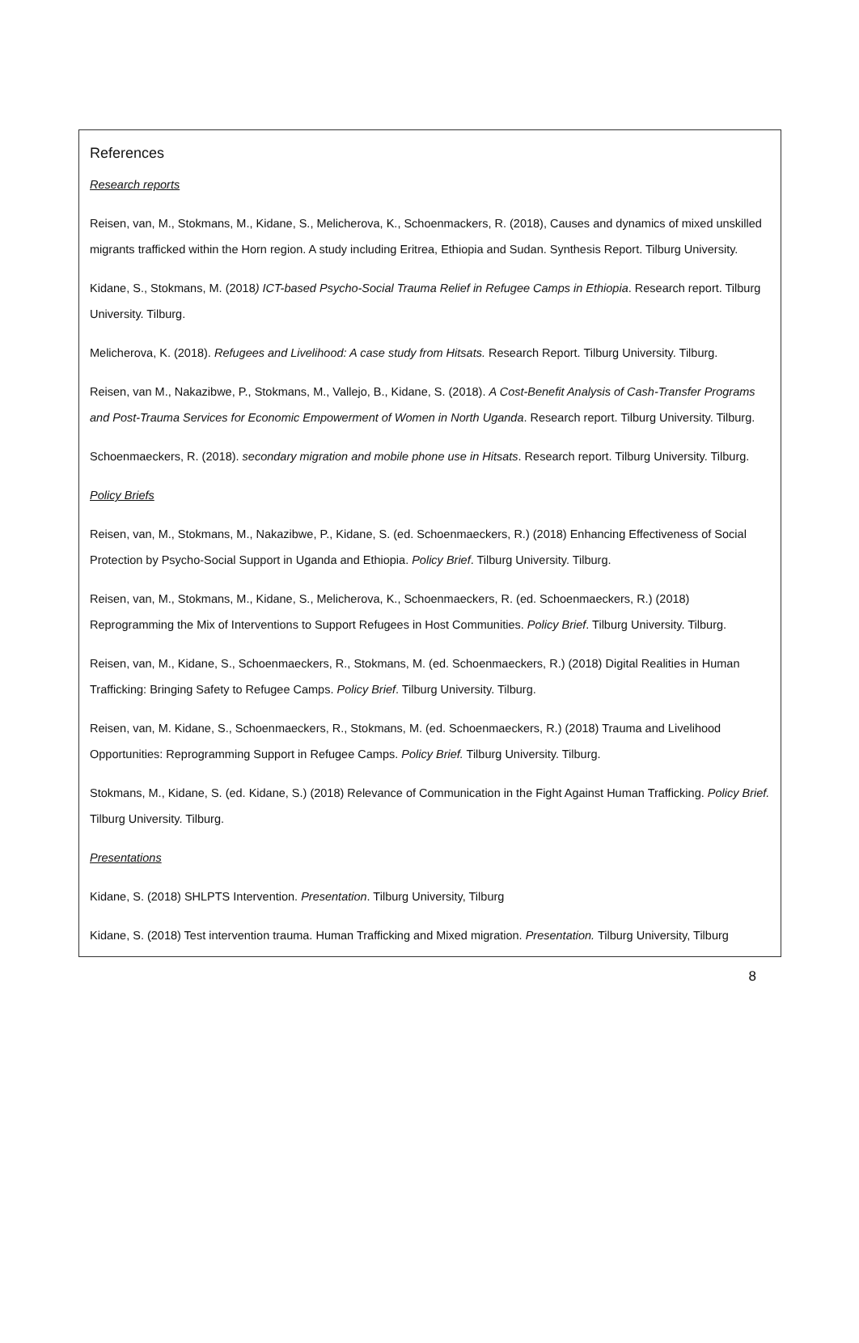References
Research reports
Reisen, van, M., Stokmans, M., Kidane, S., Melicherova, K., Schoenmackers, R. (2018), Causes and dynamics of mixed unskilled migrants trafficked within the Horn region. A study including Eritrea, Ethiopia and Sudan. Synthesis Report. Tilburg University.
Kidane, S., Stokmans, M. (2018) ICT-based Psycho-Social Trauma Relief in Refugee Camps in Ethiopia. Research report. Tilburg University. Tilburg.
Melicherova, K. (2018). Refugees and Livelihood: A case study from Hitsats. Research Report. Tilburg University. Tilburg.
Reisen, van M., Nakazibwe, P., Stokmans, M., Vallejo, B., Kidane, S. (2018). A Cost-Benefit Analysis of Cash-Transfer Programs and Post-Trauma Services for Economic Empowerment of Women in North Uganda. Research report. Tilburg University. Tilburg.
Schoenmaeckers, R. (2018). secondary migration and mobile phone use in Hitsats. Research report. Tilburg University. Tilburg.
Policy Briefs
Reisen, van, M., Stokmans, M., Nakazibwe, P., Kidane, S. (ed. Schoenmaeckers, R.) (2018) Enhancing Effectiveness of Social Protection by Psycho-Social Support in Uganda and Ethiopia. Policy Brief. Tilburg University. Tilburg.
Reisen, van, M., Stokmans, M., Kidane, S., Melicherova, K., Schoenmaeckers, R. (ed. Schoenmaeckers, R.) (2018) Reprogramming the Mix of Interventions to Support Refugees in Host Communities. Policy Brief. Tilburg University. Tilburg.
Reisen, van, M., Kidane, S., Schoenmaeckers, R., Stokmans, M. (ed. Schoenmaeckers, R.) (2018) Digital Realities in Human Trafficking: Bringing Safety to Refugee Camps. Policy Brief. Tilburg University. Tilburg.
Reisen, van, M. Kidane, S., Schoenmaeckers, R., Stokmans, M. (ed. Schoenmaeckers, R.) (2018) Trauma and Livelihood Opportunities: Reprogramming Support in Refugee Camps. Policy Brief. Tilburg University. Tilburg.
Stokmans, M., Kidane, S. (ed. Kidane, S.) (2018) Relevance of Communication in the Fight Against Human Trafficking. Policy Brief. Tilburg University. Tilburg.
Presentations
Kidane, S. (2018) SHLPTS Intervention. Presentation. Tilburg University, Tilburg
Kidane, S. (2018) Test intervention trauma. Human Trafficking and Mixed migration. Presentation. Tilburg University, Tilburg
8